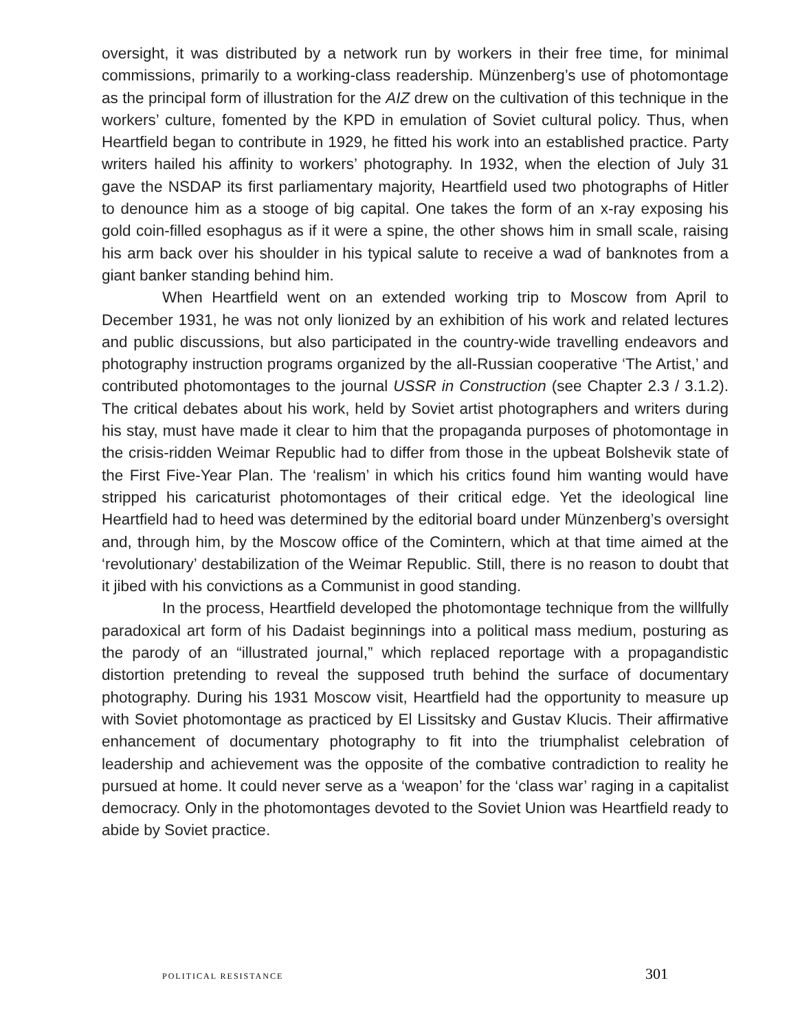oversight, it was distributed by a network run by workers in their free time, for minimal commissions, primarily to a working-class readership. Münzenberg’s use of photomontage as the principal form of illustration for the AIZ drew on the cultivation of this technique in the workers’ culture, fomented by the KPD in emulation of Soviet cultural policy. Thus, when Heartfield began to contribute in 1929, he fitted his work into an established practice. Party writers hailed his affinity to workers’ photography. In 1932, when the election of July 31 gave the NSDAP its first parliamentary majority, Heartfield used two photographs of Hitler to denounce him as a stooge of big capital. One takes the form of an x-ray exposing his gold coin-filled esophagus as if it were a spine, the other shows him in small scale, raising his arm back over his shoulder in his typical salute to receive a wad of banknotes from a giant banker standing behind him.
When Heartfield went on an extended working trip to Moscow from April to December 1931, he was not only lionized by an exhibition of his work and related lectures and public discussions, but also participated in the country-wide travelling endeavors and photography instruction programs organized by the all-Russian cooperative ‘The Artist,’ and contributed photomontages to the journal USSR in Construction (see Chapter 2.3 / 3.1.2). The critical debates about his work, held by Soviet artist photographers and writers during his stay, must have made it clear to him that the propaganda purposes of photomontage in the crisis-ridden Weimar Republic had to differ from those in the upbeat Bolshevik state of the First Five-Year Plan. The ‘realism’ in which his critics found him wanting would have stripped his caricaturist photomontages of their critical edge. Yet the ideological line Heartfield had to heed was determined by the editorial board under Münzenberg’s oversight and, through him, by the Moscow office of the Comintern, which at that time aimed at the ‘revolutionary’ destabilization of the Weimar Republic. Still, there is no reason to doubt that it jibed with his convictions as a Communist in good standing.
In the process, Heartfield developed the photomontage technique from the willfully paradoxical art form of his Dadaist beginnings into a political mass medium, posturing as the parody of an “illustrated journal,” which replaced reportage with a propagandistic distortion pretending to reveal the supposed truth behind the surface of documentary photography. During his 1931 Moscow visit, Heartfield had the opportunity to measure up with Soviet photomontage as practiced by El Lissitsky and Gustav Klucis. Their affirmative enhancement of documentary photography to fit into the triumphalist celebration of leadership and achievement was the opposite of the combative contradiction to reality he pursued at home. It could never serve as a ‘weapon’ for the ‘class war’ raging in a capitalist democracy. Only in the photomontages devoted to the Soviet Union was Heartfield ready to abide by Soviet practice.
POLITICAL RESISTANCE 301